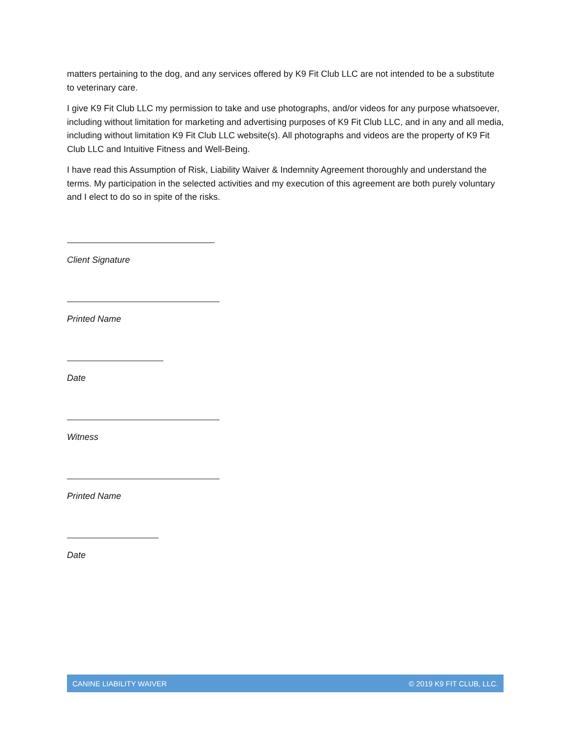matters pertaining to the dog, and any services offered by K9 Fit Club LLC are not intended to be a substitute to veterinary care.
I give K9 Fit Club LLC my permission to take and use photographs, and/or videos for any purpose whatsoever, including without limitation for marketing and advertising purposes of K9 Fit Club LLC, and in any and all media, including without limitation K9 Fit Club LLC website(s). All photographs and videos are the property of K9 Fit Club LLC and Intuitive Fitness and Well-Being.
I have read this Assumption of Risk, Liability Waiver & Indemnity Agreement thoroughly and understand the terms. My participation in the selected activities and my execution of this agreement are both purely voluntary and I elect to do so in spite of the risks.
Client Signature
Printed Name
Date
Witness
Printed Name
Date
CANINE LIABILITY WAIVER © 2019 K9 FIT CLUB, LLC.